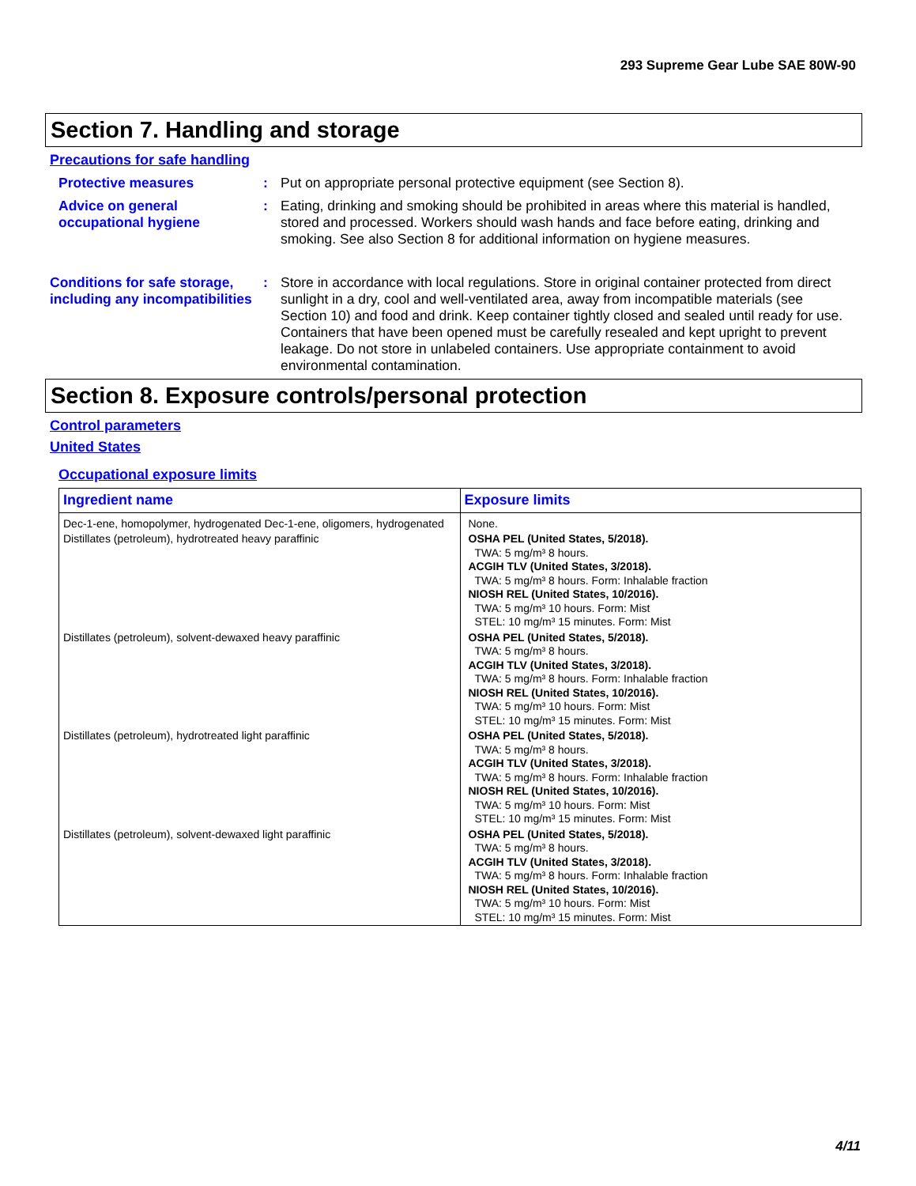293 Supreme Gear Lube SAE 80W-90
Section 7. Handling and storage
Precautions for safe handling
Protective measures : Put on appropriate personal protective equipment (see Section 8).
Advice on general occupational hygiene
: Eating, drinking and smoking should be prohibited in areas where this material is handled, stored and processed. Workers should wash hands and face before eating, drinking and smoking. See also Section 8 for additional information on hygiene measures.
Conditions for safe storage, including any incompatibilities
: Store in accordance with local regulations. Store in original container protected from direct sunlight in a dry, cool and well-ventilated area, away from incompatible materials (see Section 10) and food and drink. Keep container tightly closed and sealed until ready for use. Containers that have been opened must be carefully resealed and kept upright to prevent leakage. Do not store in unlabeled containers. Use appropriate containment to avoid environmental contamination.
Section 8. Exposure controls/personal protection
Control parameters
United States
Occupational exposure limits
| Ingredient name | Exposure limits |
| --- | --- |
| Dec-1-ene, homopolymer, hydrogenated Dec-1-ene, oligomers, hydrogenated | None. |
| Distillates (petroleum), hydrotreated heavy paraffinic | OSHA PEL (United States, 5/2018). TWA: 5 mg/m³ 8 hours. ACGIH TLV (United States, 3/2018). TWA: 5 mg/m³ 8 hours. Form: Inhalable fraction NIOSH REL (United States, 10/2016). TWA: 5 mg/m³ 10 hours. Form: Mist STEL: 10 mg/m³ 15 minutes. Form: Mist |
| Distillates (petroleum), solvent-dewaxed heavy paraffinic | OSHA PEL (United States, 5/2018). TWA: 5 mg/m³ 8 hours. ACGIH TLV (United States, 3/2018). TWA: 5 mg/m³ 8 hours. Form: Inhalable fraction NIOSH REL (United States, 10/2016). TWA: 5 mg/m³ 10 hours. Form: Mist STEL: 10 mg/m³ 15 minutes. Form: Mist |
| Distillates (petroleum), hydrotreated light paraffinic | OSHA PEL (United States, 5/2018). TWA: 5 mg/m³ 8 hours. ACGIH TLV (United States, 3/2018). TWA: 5 mg/m³ 8 hours. Form: Inhalable fraction NIOSH REL (United States, 10/2016). TWA: 5 mg/m³ 10 hours. Form: Mist STEL: 10 mg/m³ 15 minutes. Form: Mist |
| Distillates (petroleum), solvent-dewaxed light paraffinic | OSHA PEL (United States, 5/2018). TWA: 5 mg/m³ 8 hours. ACGIH TLV (United States, 3/2018). TWA: 5 mg/m³ 8 hours. Form: Inhalable fraction NIOSH REL (United States, 10/2016). TWA: 5 mg/m³ 10 hours. Form: Mist STEL: 10 mg/m³ 15 minutes. Form: Mist |
4/11